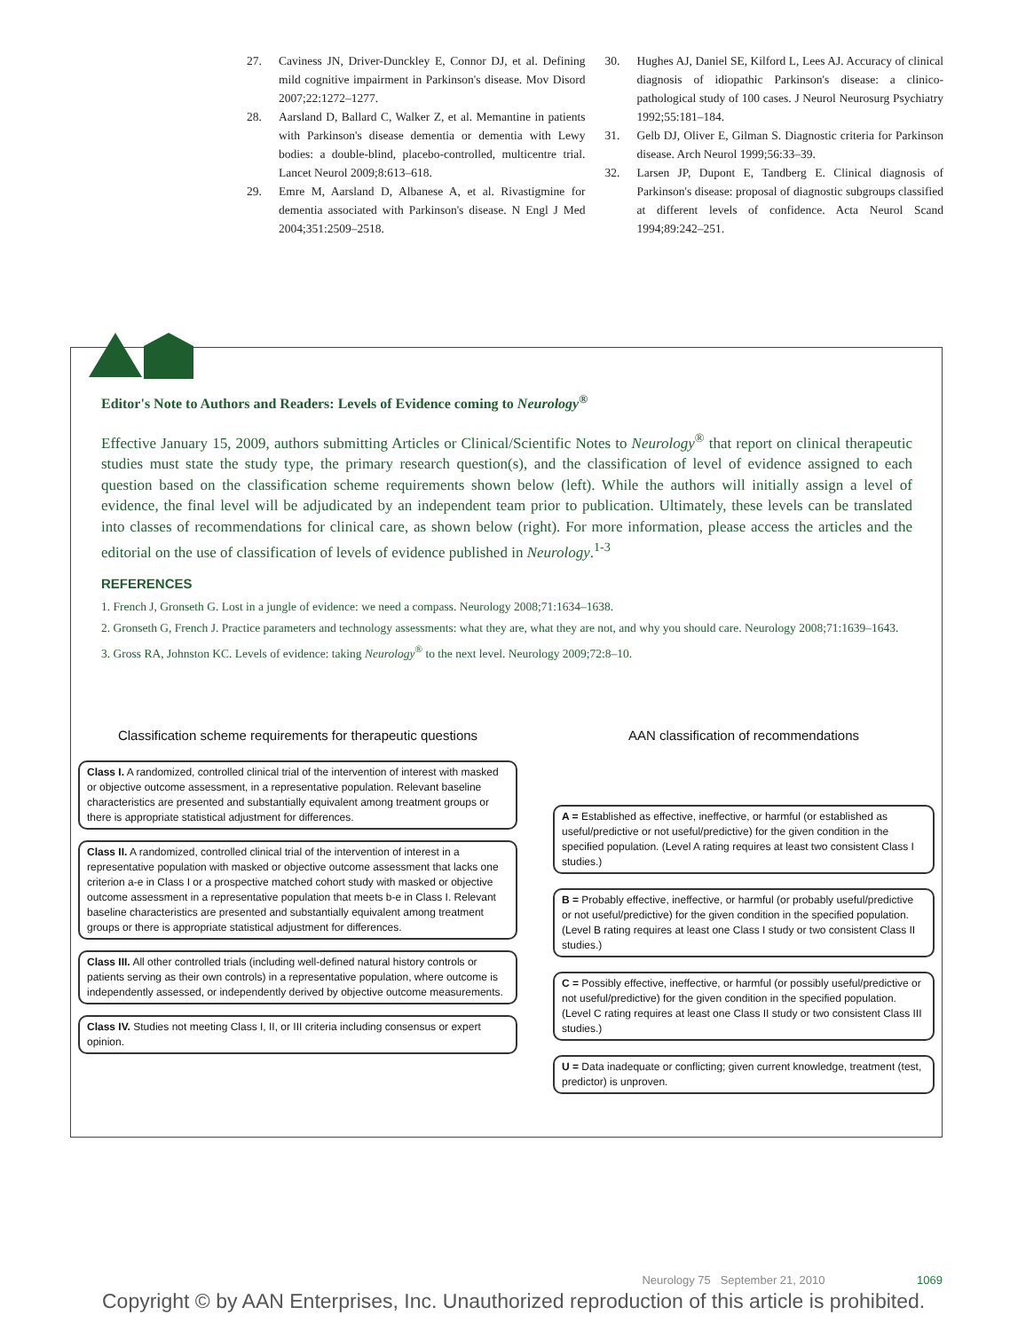27. Caviness JN, Driver-Dunckley E, Connor DJ, et al. Defining mild cognitive impairment in Parkinson's disease. Mov Disord 2007;22:1272–1277.
28. Aarsland D, Ballard C, Walker Z, et al. Memantine in patients with Parkinson's disease dementia or dementia with Lewy bodies: a double-blind, placebo-controlled, multicentre trial. Lancet Neurol 2009;8:613–618.
29. Emre M, Aarsland D, Albanese A, et al. Rivastigmine for dementia associated with Parkinson's disease. N Engl J Med 2004;351:2509–2518.
30. Hughes AJ, Daniel SE, Kilford L, Lees AJ. Accuracy of clinical diagnosis of idiopathic Parkinson's disease: a clinico-pathological study of 100 cases. J Neurol Neurosurg Psychiatry 1992;55:181–184.
31. Gelb DJ, Oliver E, Gilman S. Diagnostic criteria for Parkinson disease. Arch Neurol 1999;56:33–39.
32. Larsen JP, Dupont E, Tandberg E. Clinical diagnosis of Parkinson's disease: proposal of diagnostic subgroups classified at different levels of confidence. Acta Neurol Scand 1994;89:242–251.
Editor's Note to Authors and Readers: Levels of Evidence coming to Neurology<sup>®</sup>
Effective January 15, 2009, authors submitting Articles or Clinical/Scientific Notes to Neurology<sup>®</sup> that report on clinical therapeutic studies must state the study type, the primary research question(s), and the classification of level of evidence assigned to each question based on the classification scheme requirements shown below (left). While the authors will initially assign a level of evidence, the final level will be adjudicated by an independent team prior to publication. Ultimately, these levels can be translated into classes of recommendations for clinical care, as shown below (right). For more information, please access the articles and the editorial on the use of classification of levels of evidence published in Neurology.<sup>1-3</sup>
REFERENCES
1. French J, Gronseth G. Lost in a jungle of evidence: we need a compass. Neurology 2008;71:1634–1638.
2. Gronseth G, French J. Practice parameters and technology assessments: what they are, what they are not, and why you should care. Neurology 2008;71:1639–1643.
3. Gross RA, Johnston KC. Levels of evidence: taking Neurology<sup>®</sup> to the next level. Neurology 2009;72:8–10.
Classification scheme requirements for therapeutic questions
Class I. A randomized, controlled clinical trial of the intervention of interest with masked or objective outcome assessment, in a representative population. Relevant baseline characteristics are presented and substantially equivalent among treatment groups or there is appropriate statistical adjustment for differences.
Class II. A randomized, controlled clinical trial of the intervention of interest in a representative population with masked or objective outcome assessment that lacks one criterion a-e in Class I or a prospective matched cohort study with masked or objective outcome assessment in a representative population that meets b-e in Class I. Relevant baseline characteristics are presented and substantially equivalent among treatment groups or there is appropriate statistical adjustment for differences.
Class III. All other controlled trials (including well-defined natural history controls or patients serving as their own controls) in a representative population, where outcome is independently assessed, or independently derived by objective outcome measurements.
Class IV. Studies not meeting Class I, II, or III criteria including consensus or expert opinion.
AAN classification of recommendations
A = Established as effective, ineffective, or harmful (or established as useful/predictive or not useful/predictive) for the given condition in the specified population. (Level A rating requires at least two consistent Class I studies.)
B = Probably effective, ineffective, or harmful (or probably useful/predictive or not useful/predictive) for the given condition in the specified population. (Level B rating requires at least one Class I study or two consistent Class II studies.)
C = Possibly effective, ineffective, or harmful (or possibly useful/predictive or not useful/predictive) for the given condition in the specified population. (Level C rating requires at least one Class II study or two consistent Class III studies.)
U = Data inadequate or conflicting; given current knowledge, treatment (test, predictor) is unproven.
Neurology 75 September 21, 2010 1069
Copyright © by AAN Enterprises, Inc. Unauthorized reproduction of this article is prohibited.